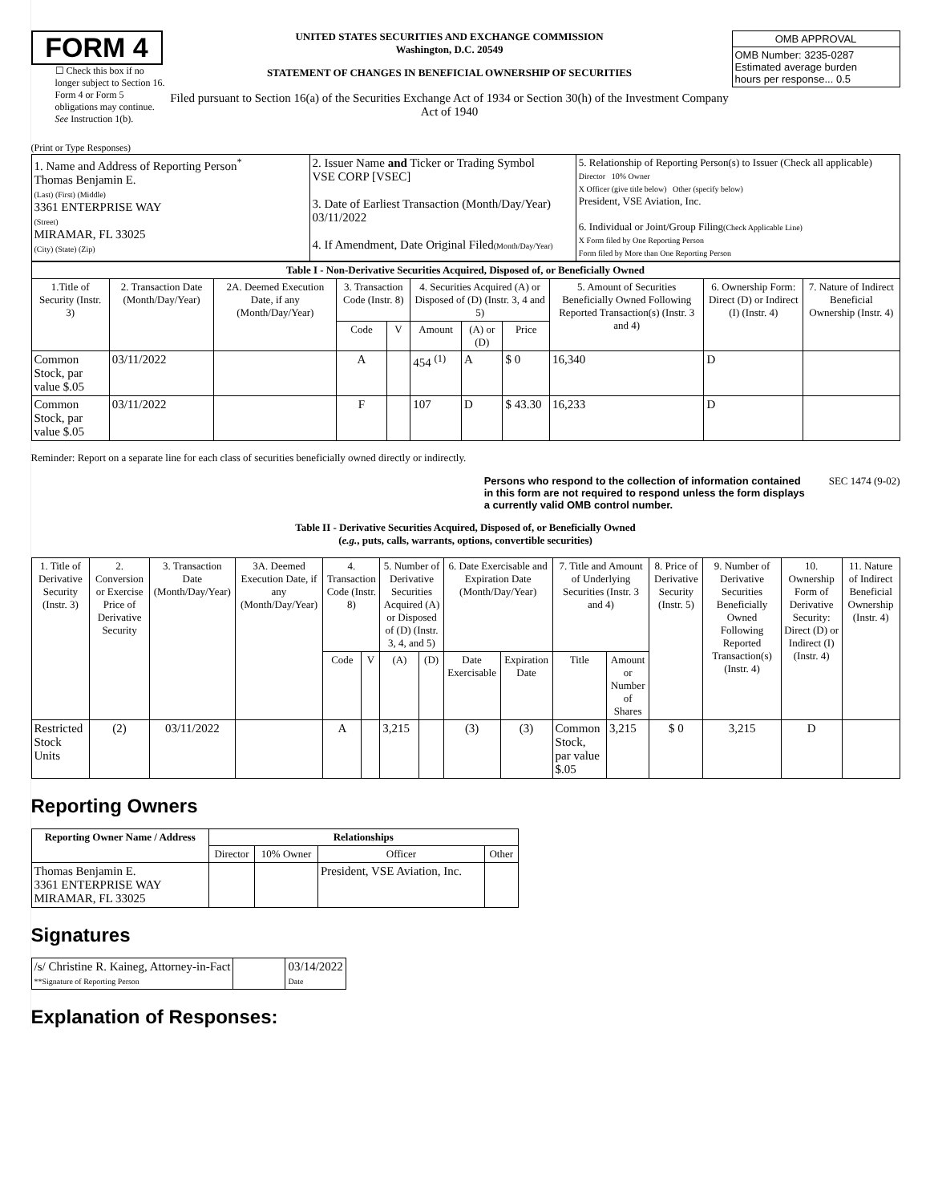FORM 4
☐ Check this box if no longer subject to Section 16. Form 4 or Form 5 obligations may continue. See Instruction 1(b).
UNITED STATES SECURITIES AND EXCHANGE COMMISSION
Washington, D.C. 20549
STATEMENT OF CHANGES IN BENEFICIAL OWNERSHIP OF SECURITIES
Filed pursuant to Section 16(a) of the Securities Exchange Act of 1934 or Section 30(h) of the Investment Company Act of 1940
| OMB APPROVAL |
| OMB Number: 3235-0287 Estimated average burden hours per response... 0.5 |
(Print or Type Responses)
| 1. Name and Address of Reporting Person<sup>*</sup> Thomas Benjamin E. (Last) (First) (Middle) 3361 ENTERPRISE WAY (Street) MIRAMAR, FL 33025 (City) (State) (Zip) | 2. Issuer Name and Ticker or Trading Symbol VSE CORP [VSEC] 3. Date of Earliest Transaction (Month/Day/Year) 03/11/2022 4. If Amendment, Date Original Filed (Month/Day/Year) | 5. Relationship of Reporting Person(s) to Issuer (Check all applicable) Director 10% Owner X Officer (give title below) Other (specify below) President, VSE Aviation, Inc. 6. Individual or Joint/Group Filing (Check Applicable Line) X Form filed by One Reporting Person Form filed by More than One Reporting Person |
| Table I - Non-Derivative Securities Acquired, Disposed of, or Beneficially Owned | | | | | | | | | | |
| --- | --- | --- | --- | --- | --- | --- | --- | --- | --- | --- |
| 1.Title of Security (Instr. 3) | 2. Transaction Date (Month/Day/Year) | 2A. Deemed Execution Date, if any (Month/Day/Year) | 3. Transaction Code (Instr. 8) | | 4. Securities Acquired (A) or Disposed of (D) (Instr. 3, 4 and 5) | | | 5. Amount of Securities Beneficially Owned Following Reported Transaction(s) (Instr. 3 and 4) | 6. Ownership Form: Direct (D) or Indirect (I) (Instr. 4) | 7. Nature of Indirect Beneficial Ownership (Instr. 4) |
| | | | Code | V | Amount | (A) or (D) | Price | | | |
| Common Stock, par value $.05 | 03/11/2022 | | A | | 454 <sup>(1)</sup> | A | $ 0 | 16,340 | D | |
| Common Stock, par value $.05 | 03/11/2022 | | F | | 107 | D | $ 43.30 | 16,233 | D | |
Reminder: Report on a separate line for each class of securities beneficially owned directly or indirectly.
Persons who respond to the collection of information contained in this form are not required to respond unless the form displays a currently valid OMB control number. SEC 1474 (9-02)
Table II - Derivative Securities Acquired, Disposed of, or Beneficially Owned
(e.g., puts, calls, warrants, options, convertible securities)
| 1. Title of Derivative Security (Instr. 3) | 2. Conversion or Exercise Price of Derivative Security | 3. Transaction Date (Month/Day/Year) | 3A. Deemed Execution Date, if any (Month/Day/Year) | 4. Transaction Code (Instr. 8) | | 5. Number of Derivative Securities Acquired (A) or Disposed of (D) (Instr. 3, 4, and 5) | | 6. Date Exercisable and Expiration Date (Month/Day/Year) | | 7. Title and Amount of Underlying Securities (Instr. 3 and 4) | | 8. Price of Derivative Security (Instr. 5) | 9. Number of Derivative Securities Beneficially Owned Following Reported Transaction(s) (Instr. 4) | 10. Ownership Form of Derivative Security: Direct (D) or Indirect (I) (Instr. 4) | 11. Nature of Indirect Beneficial Ownership (Instr. 4) |
| --- | --- | --- | --- | --- | --- | --- | --- | --- | --- | --- | --- | --- | --- | --- | --- |
| | | | | Code | V | (A) | (D) | Date Exercisable | Expiration Date | Title | Amount or Number of Shares | | | | |
| Restricted Stock Units | (2) | 03/11/2022 | | A | | 3,215 | | (3) | (3) | Common Stock, par value $.05 | 3,215 | $ 0 | 3,215 | D | |
Reporting Owners
| Reporting Owner Name / Address | Relationships | | | |
| --- | --- | --- | --- | --- |
| | Director | 10% Owner | Officer | Other |
| Thomas Benjamin E. 3361 ENTERPRISE WAY MIRAMAR, FL 33025 | | | President, VSE Aviation, Inc. | |
Signatures
| /s/ Christine R. Kaineg, Attorney-in-Fact **Signature of Reporting Person | | 03/14/2022 Date |
Explanation of Responses: